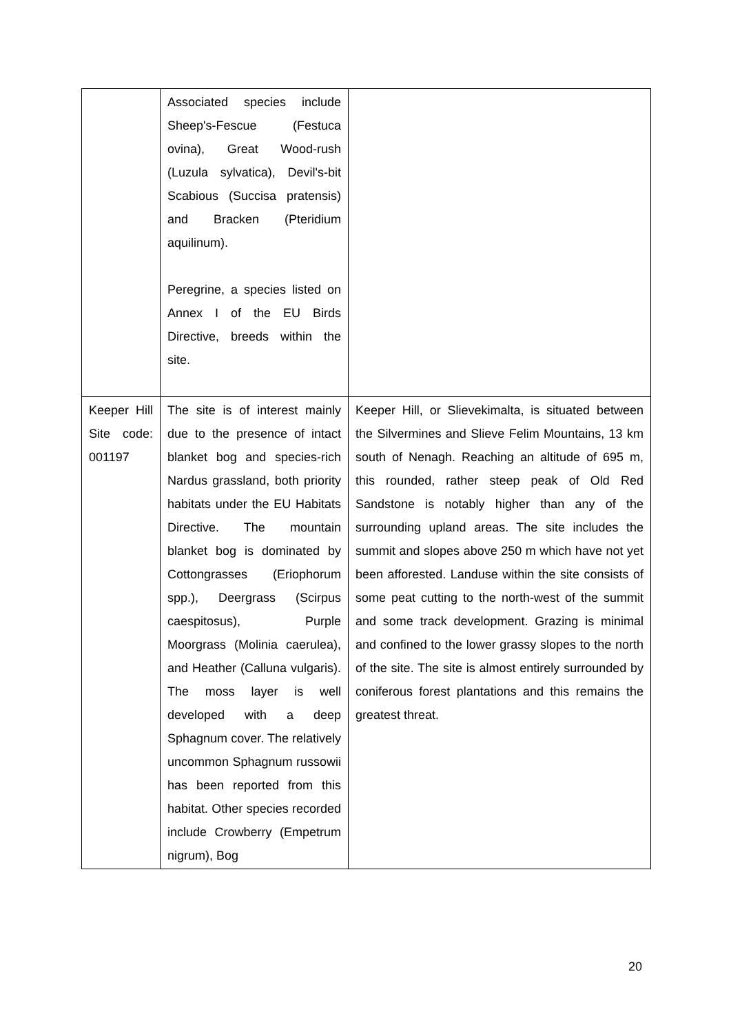| | Associated species include Sheep's-Fescue (Festuca ovina), Great Wood-rush (Luzula sylvatica), Devil's-bit Scabious (Succisa pratensis) and Bracken (Pteridium aquilinum). Peregrine, a species listed on Annex I of the EU Birds Directive, breeds within the site. | |
| Keeper Hill Site code: 001197 | The site is of interest mainly due to the presence of intact blanket bog and species-rich Nardus grassland, both priority habitats under the EU Habitats Directive. The mountain blanket bog is dominated by Cottongrasses (Eriophorum spp.), Deergrass (Scirpus caespitosus), Purple Moorgrass (Molinia caerulea), and Heather (Calluna vulgaris). The moss layer is well developed with a deep Sphagnum cover. The relatively uncommon Sphagnum russowii has been reported from this habitat. Other species recorded include Crowberry (Empetrum nigrum), Bog | Keeper Hill, or Slievekimalta, is situated between the Silvermines and Slieve Felim Mountains, 13 km south of Nenagh. Reaching an altitude of 695 m, this rounded, rather steep peak of Old Red Sandstone is notably higher than any of the surrounding upland areas. The site includes the summit and slopes above 250 m which have not yet been afforested. Landuse within the site consists of some peat cutting to the north-west of the summit and some track development. Grazing is minimal and confined to the lower grassy slopes to the north of the site. The site is almost entirely surrounded by coniferous forest plantations and this remains the greatest threat. |
20